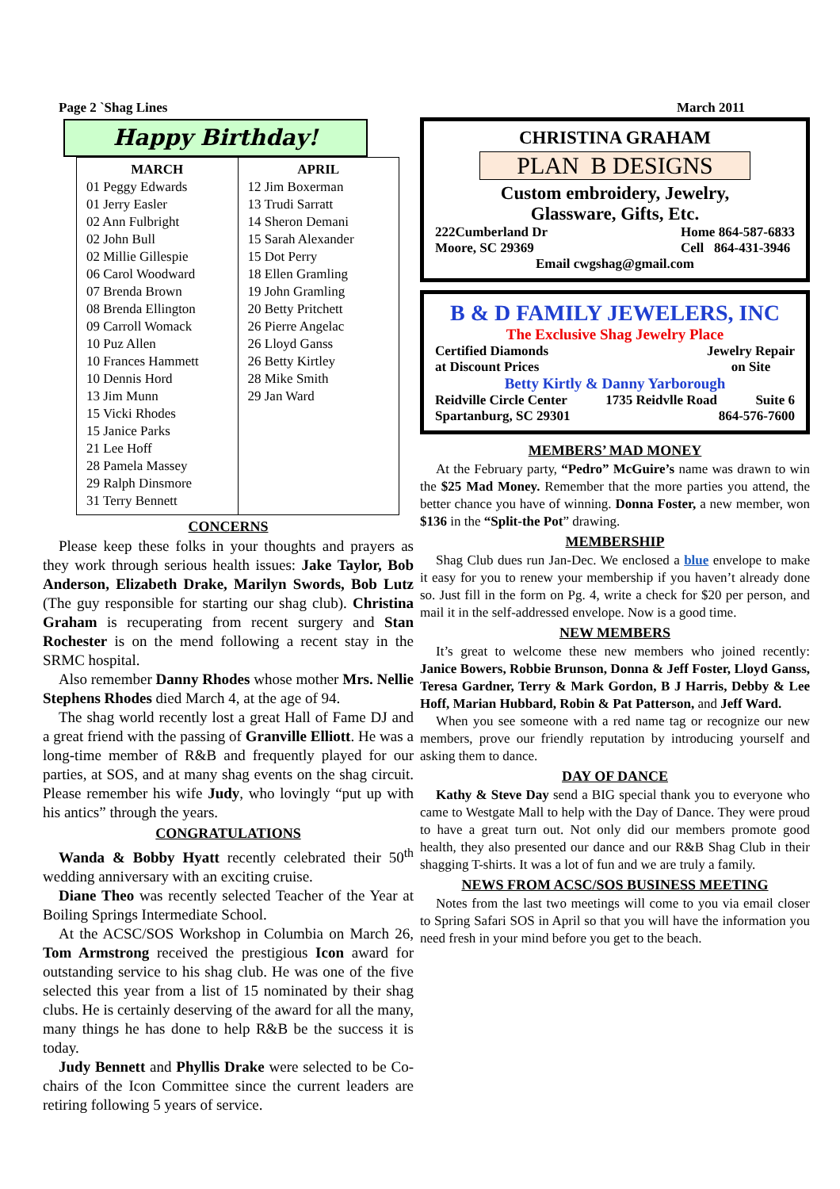Page 2 `Shag Lines March 2011
Happy Birthday!
| MARCH 01 Peggy Edwards 01 Jerry Easler 02 Ann Fulbright 02 John Bull 02 Millie Gillespie 06 Carol Woodward 07 Brenda Brown 08 Brenda Ellington 09 Carroll Womack 10 Puz Allen 10 Frances Hammett 10 Dennis Hord 13 Jim Munn 15 Vicki Rhodes 15 Janice Parks 21 Lee Hoff 28 Pamela Massey 29 Ralph Dinsmore 31 Terry Bennett | APRIL 12 Jim Boxerman 13 Trudi Sarratt 14 Sheron Demani 15 Sarah Alexander 15 Dot Perry 18 Ellen Gramling 19 John Gramling 20 Betty Pritchett 26 Pierre Angelac 26 Lloyd Ganss 26 Betty Kirtley 28 Mike Smith 29 Jan Ward |
CONCERNS
Please keep these folks in your thoughts and prayers as they work through serious health issues: Jake Taylor, Bob Anderson, Elizabeth Drake, Marilyn Swords, Bob Lutz (The guy responsible for starting our shag club). Christina Graham is recuperating from recent surgery and Stan Rochester is on the mend following a recent stay in the SRMC hospital.
Also remember Danny Rhodes whose mother Mrs. Nellie Stephens Rhodes died March 4, at the age of 94.
The shag world recently lost a great Hall of Fame DJ and a great friend with the passing of Granville Elliott. He was a long-time member of R&B and frequently played for our parties, at SOS, and at many shag events on the shag circuit. Please remember his wife Judy, who lovingly “put up with his antics” through the years.
CONGRATULATIONS
Wanda & Bobby Hyatt recently celebrated their 50<sup>th</sup> wedding anniversary with an exciting cruise.
Diane Theo was recently selected Teacher of the Year at Boiling Springs Intermediate School.
At the ACSC/SOS Workshop in Columbia on March 26, Tom Armstrong received the prestigious Icon award for outstanding service to his shag club. He was one of the five selected this year from a list of 15 nominated by their shag clubs. He is certainly deserving of the award for all the many, many things he has done to help R&B be the success it is today.
Judy Bennett and Phyllis Drake were selected to be Co-chairs of the Icon Committee since the current leaders are retiring following 5 years of service.
CHRISTINA GRAHAM
PLAN B DESIGNS
Custom embroidery, Jewelry,
Glassware, Gifts, Etc.
222Cumberland Dr
Moore, SC 29369 Home 864-587-6833
Cell 864-431-3946
Email cwgshag@gmail.com
B & D FAMILY JEWELERS, INC
The Exclusive Shag Jewelry Place
Certified Diamonds
at Discount Prices Jewelry Repair
on Site
Betty Kirtly & Danny Yarborough
Reidville Circle Center 1735 Reidvlle Road Suite 6
Spartanburg, SC 29301 864-576-7600
MEMBERS’ MAD MONEY
At the February party, “Pedro” McGuire’s name was drawn to win the $25 Mad Money. Remember that the more parties you attend, the better chance you have of winning. Donna Foster, a new member, won $136 in the “Split-the Pot” drawing.
MEMBERSHIP
Shag Club dues run Jan-Dec. We enclosed a blue envelope to make it easy for you to renew your membership if you haven’t already done so. Just fill in the form on Pg. 4, write a check for $20 per person, and mail it in the self-addressed envelope. Now is a good time.
NEW MEMBERS
It’s great to welcome these new members who joined recently: Janice Bowers, Robbie Brunson, Donna & Jeff Foster, Lloyd Ganss, Teresa Gardner, Terry & Mark Gordon, B J Harris, Debby & Lee Hoff, Marian Hubbard, Robin & Pat Patterson, and Jeff Ward.
When you see someone with a red name tag or recognize our new members, prove our friendly reputation by introducing yourself and asking them to dance.
DAY OF DANCE
Kathy & Steve Day send a BIG special thank you to everyone who came to Westgate Mall to help with the Day of Dance. They were proud to have a great turn out. Not only did our members promote good health, they also presented our dance and our R&B Shag Club in their shagging T-shirts. It was a lot of fun and we are truly a family.
NEWS FROM ACSC/SOS BUSINESS MEETING
Notes from the last two meetings will come to you via email closer to Spring Safari SOS in April so that you will have the information you need fresh in your mind before you get to the beach.